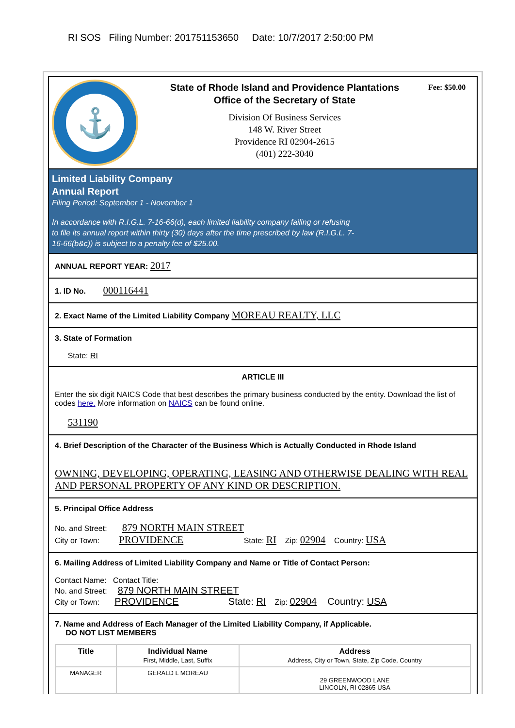RI SOS Filing Number: 201751153650 Date: 10/7/2017 2:50:00 PM
⚓
State of Rhode Island and Providence Plantations
Office of the Secretary of State
Division Of Business Services
148 W. River Street
Providence RI 02904-2615
(401) 222-3040
Fee: $50.00
Limited Liability Company
Annual Report
Filing Period: September 1 - November 1
In accordance with R.I.G.L. 7-16-66(d), each limited liability company failing or refusing
to file its annual report within thirty (30) days after the time prescribed by law (R.I.G.L. 7-
16-66(b&c)) is subject to a penalty fee of $25.00.
ANNUAL REPORT YEAR: 2017
1. ID No. 000116441
2. Exact Name of the Limited Liability Company MOREAU REALTY, LLC
3. State of Formation
State: RI
ARTICLE III
Enter the six digit NAICS Code that best describes the primary business conducted by the entity. Download the list of codes here. More information on NAICS can be found online.
531190
4. Brief Description of the Character of the Business Which is Actually Conducted in Rhode Island
OWNING, DEVELOPING, OPERATING, LEASING AND OTHERWISE DEALING WITH REAL AND PERSONAL PROPERTY OF ANY KIND OR DESCRIPTION.
5. Principal Office Address
No. and Street: 879 NORTH MAIN STREET
City or Town: PROVIDENCE State: RI Zip: 02904 Country: USA
6. Mailing Address of Limited Liability Company and Name or Title of Contact Person:
Contact Name: Contact Title:
No. and Street: 879 NORTH MAIN STREET
City or Town: PROVIDENCE State: RI Zip: 02904 Country: USA
7. Name and Address of Each Manager of the Limited Liability Company, if Applicable.
DO NOT LIST MEMBERS
| Title | Individual Name First, Middle, Last, Suffix | Address Address, City or Town, State, Zip Code, Country |
| --- | --- | --- |
| MANAGER | GERALD L MOREAU | 29 GREENWOOD LANE LINCOLN, RI 02865 USA |